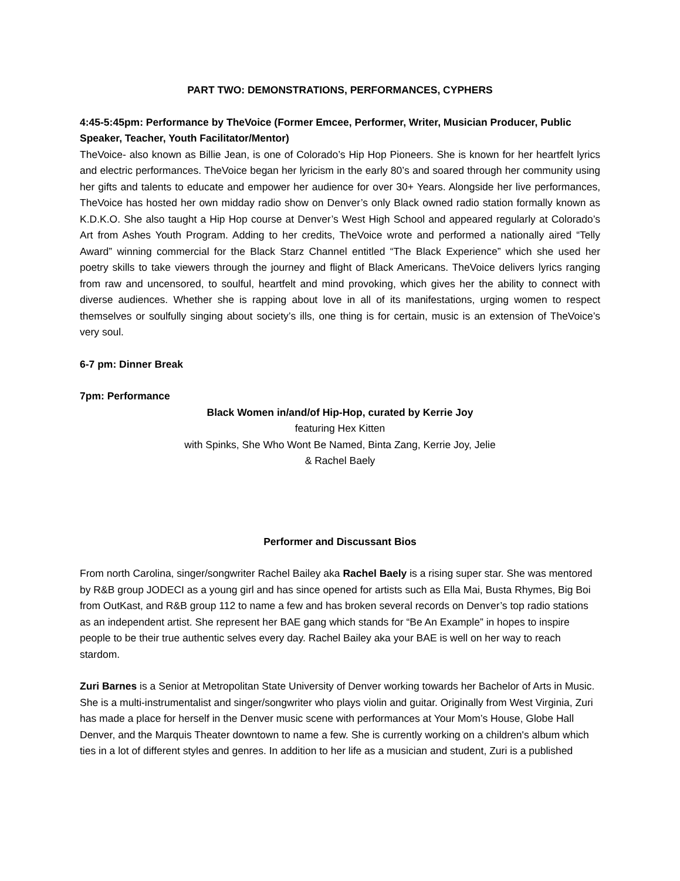PART TWO: DEMONSTRATIONS, PERFORMANCES, CYPHERS
4:45-5:45pm: Performance by TheVoice (Former Emcee, Performer, Writer, Musician Producer, Public Speaker, Teacher, Youth Facilitator/Mentor)
TheVoice- also known as Billie Jean, is one of Colorado’s Hip Hop Pioneers. She is known for her heartfelt lyrics and electric performances. TheVoice began her lyricism in the early 80’s and soared through her community using her gifts and talents to educate and empower her audience for over 30+ Years. Alongside her live performances, TheVoice has hosted her own midday radio show on Denver’s only Black owned radio station formally known as K.D.K.O. She also taught a Hip Hop course at Denver’s West High School and appeared regularly at Colorado’s Art from Ashes Youth Program. Adding to her credits, TheVoice wrote and performed a nationally aired “Telly Award” winning commercial for the Black Starz Channel entitled “The Black Experience” which she used her poetry skills to take viewers through the journey and flight of Black Americans. TheVoice delivers lyrics ranging from raw and uncensored, to soulful, heartfelt and mind provoking, which gives her the ability to connect with diverse audiences. Whether she is rapping about love in all of its manifestations, urging women to respect themselves or soulfully singing about society’s ills, one thing is for certain, music is an extension of TheVoice’s very soul.
6-7 pm: Dinner Break
7pm: Performance
Black Women in/and/of Hip-Hop, curated by Kerrie Joy
featuring Hex Kitten
with Spinks, She Who Wont Be Named, Binta Zang, Kerrie Joy, Jelie
& Rachel Baely
Performer and Discussant Bios
From north Carolina, singer/songwriter Rachel Bailey aka Rachel Baely is a rising super star. She was mentored by R&B group JODECI as a young girl and has since opened for artists such as Ella Mai, Busta Rhymes, Big Boi from OutKast, and R&B group 112 to name a few and has broken several records on Denver’s top radio stations as an independent artist. She represent her BAE gang which stands for “Be An Example” in hopes to inspire people to be their true authentic selves every day. Rachel Bailey aka your BAE is well on her way to reach stardom.
Zuri Barnes is a Senior at Metropolitan State University of Denver working towards her Bachelor of Arts in Music. She is a multi-instrumentalist and singer/songwriter who plays violin and guitar. Originally from West Virginia, Zuri has made a place for herself in the Denver music scene with performances at Your Mom’s House, Globe Hall Denver, and the Marquis Theater downtown to name a few. She is currently working on a children's album which ties in a lot of different styles and genres. In addition to her life as a musician and student, Zuri is a published